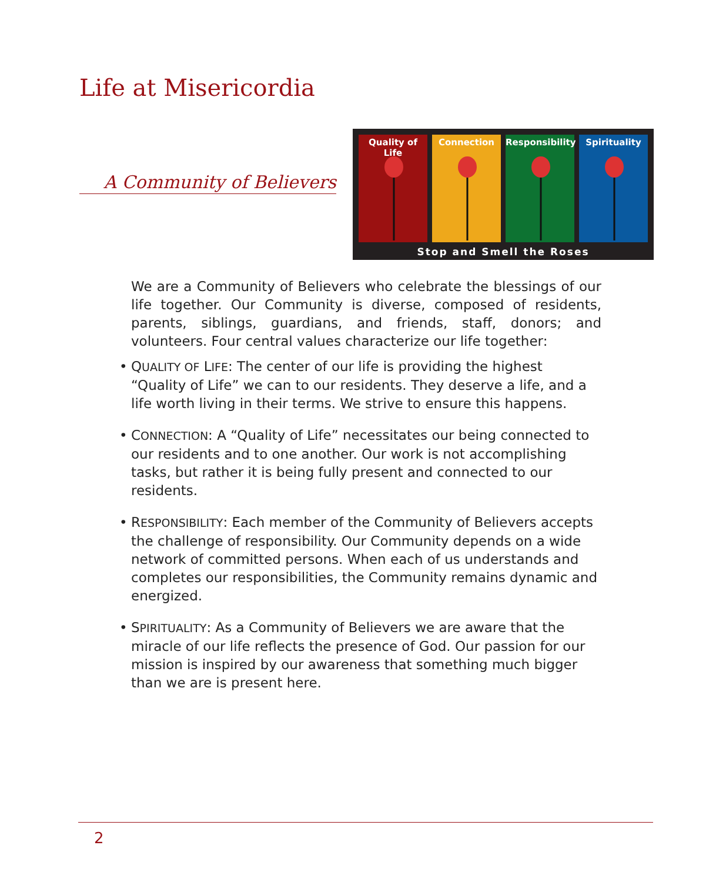Life at Misericordia
A Community of Believers
Quality of Life
Connection Responsibility
Spirituality
Stop and Smell the Roses
We are a Community of Believers who celebrate the blessings of our life together. Our Community is diverse, composed of residents, parents, siblings, guardians, and friends, staff, donors; and volunteers. Four central values characterize our life together:
• QUALITY OF LIFE: The center of our life is providing the highest “Quality of Life” we can to our residents. They deserve a life, and a life worth living in their terms. We strive to ensure this happens.
• CONNECTION: A “Quality of Life” necessitates our being connected to our residents and to one another. Our work is not accomplishing tasks, but rather it is being fully present and connected to our residents.
• RESPONSIBILITY: Each member of the Community of Believers accepts the challenge of responsibility. Our Community depends on a wide network of committed persons. When each of us understands and completes our responsibilities, the Community remains dynamic and energized.
• SPIRITUALITY: As a Community of Believers we are aware that the miracle of our life reflects the presence of God. Our passion for our mission is inspired by our awareness that something much bigger than we are is present here.
2